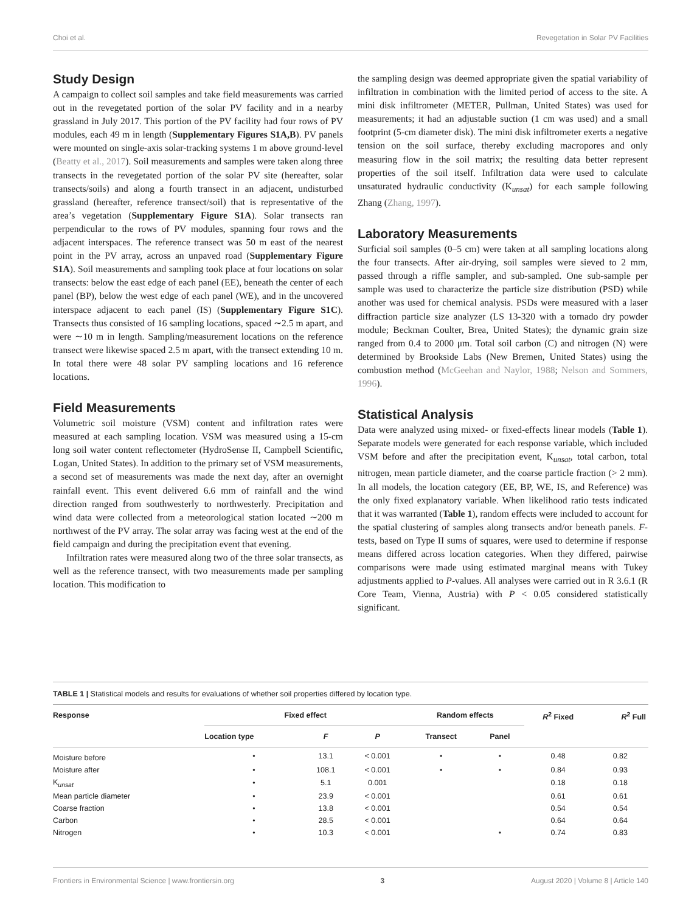Choi et al. Revegetation in Solar PV Facilities
Study Design
A campaign to collect soil samples and take field measurements was carried out in the revegetated portion of the solar PV facility and in a nearby grassland in July 2017. This portion of the PV facility had four rows of PV modules, each 49 m in length (Supplementary Figures S1A,B). PV panels were mounted on single-axis solar-tracking systems 1 m above ground-level (Beatty et al., 2017). Soil measurements and samples were taken along three transects in the revegetated portion of the solar PV site (hereafter, solar transects/soils) and along a fourth transect in an adjacent, undisturbed grassland (hereafter, reference transect/soil) that is representative of the area’s vegetation (Supplementary Figure S1A). Solar transects ran perpendicular to the rows of PV modules, spanning four rows and the adjacent interspaces. The reference transect was 50 m east of the nearest point in the PV array, across an unpaved road (Supplementary Figure S1A). Soil measurements and sampling took place at four locations on solar transects: below the east edge of each panel (EE), beneath the center of each panel (BP), below the west edge of each panel (WE), and in the uncovered interspace adjacent to each panel (IS) (Supplementary Figure S1C). Transects thus consisted of 16 sampling locations, spaced ∼2.5 m apart, and were ∼10 m in length. Sampling/measurement locations on the reference transect were likewise spaced 2.5 m apart, with the transect extending 10 m. In total there were 48 solar PV sampling locations and 16 reference locations.
Field Measurements
Volumetric soil moisture (VSM) content and infiltration rates were measured at each sampling location. VSM was measured using a 15-cm long soil water content reflectometer (HydroSense II, Campbell Scientific, Logan, United States). In addition to the primary set of VSM measurements, a second set of measurements was made the next day, after an overnight rainfall event. This event delivered 6.6 mm of rainfall and the wind direction ranged from southwesterly to northwesterly. Precipitation and wind data were collected from a meteorological station located ∼200 m northwest of the PV array. The solar array was facing west at the end of the field campaign and during the precipitation event that evening.
Infiltration rates were measured along two of the three solar transects, as well as the reference transect, with two measurements made per sampling location. This modification to
the sampling design was deemed appropriate given the spatial variability of infiltration in combination with the limited period of access to the site. A mini disk infiltrometer (METER, Pullman, United States) was used for measurements; it had an adjustable suction (1 cm was used) and a small footprint (5-cm diameter disk). The mini disk infiltrometer exerts a negative tension on the soil surface, thereby excluding macropores and only measuring flow in the soil matrix; the resulting data better represent properties of the soil itself. Infiltration data were used to calculate unsaturated hydraulic conductivity (K<sub>unsat</sub>) for each sample following Zhang (Zhang, 1997).
Laboratory Measurements
Surficial soil samples (0–5 cm) were taken at all sampling locations along the four transects. After air-drying, soil samples were sieved to 2 mm, passed through a riffle sampler, and sub-sampled. One sub-sample per sample was used to characterize the particle size distribution (PSD) while another was used for chemical analysis. PSDs were measured with a laser diffraction particle size analyzer (LS 13-320 with a tornado dry powder module; Beckman Coulter, Brea, United States); the dynamic grain size ranged from 0.4 to 2000 μm. Total soil carbon (C) and nitrogen (N) were determined by Brookside Labs (New Bremen, United States) using the combustion method (McGeehan and Naylor, 1988; Nelson and Sommers, 1996).
Statistical Analysis
Data were analyzed using mixed- or fixed-effects linear models (Table 1). Separate models were generated for each response variable, which included VSM before and after the precipitation event, K<sub>unsat</sub>, total carbon, total nitrogen, mean particle diameter, and the coarse particle fraction (> 2 mm). In all models, the location category (EE, BP, WE, IS, and Reference) was the only fixed explanatory variable. When likelihood ratio tests indicated that it was warranted (Table 1), random effects were included to account for the spatial clustering of samples along transects and/or beneath panels. F-tests, based on Type II sums of squares, were used to determine if response means differed across location categories. When they differed, pairwise comparisons were made using estimated marginal means with Tukey adjustments applied to P-values. All analyses were carried out in R 3.6.1 (R Core Team, Vienna, Austria) with P < 0.05 considered statistically significant.
TABLE 1 | Statistical models and results for evaluations of whether soil properties differed by location type.
| Response | Fixed effect | | | Random effects | | R<sup>2</sup> Fixed | R<sup>2</sup> Full |
| --- | --- | --- | --- | --- | --- | --- | --- |
| | Location type | F | P | Transect | Panel | | |
| Moisture before | • | 13.1 | < 0.001 | • | • | 0.48 | 0.82 |
| Moisture after | • | 108.1 | < 0.001 | • | • | 0.84 | 0.93 |
| K<sub>unsat</sub> | • | 5.1 | 0.001 | | | 0.18 | 0.18 |
| Mean particle diameter | • | 23.9 | < 0.001 | | | 0.61 | 0.61 |
| Coarse fraction | • | 13.8 | < 0.001 | | | 0.54 | 0.54 |
| Carbon | • | 28.5 | < 0.001 | | | 0.64 | 0.64 |
| Nitrogen | • | 10.3 | < 0.001 | | • | 0.74 | 0.83 |
Frontiers in Environmental Science | www.frontiersin.org 3 August 2020 | Volume 8 | Article 140